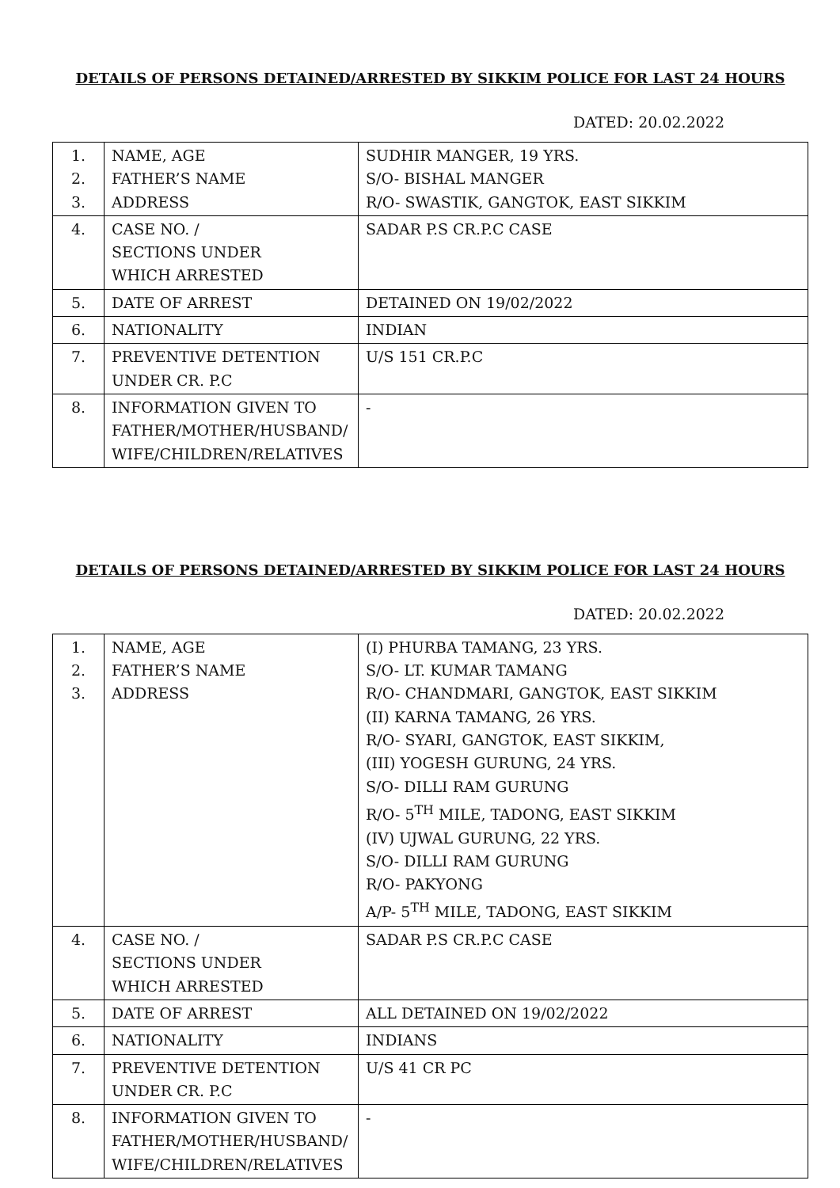DETAILS OF PERSONS DETAINED/ARRESTED BY SIKKIM POLICE FOR LAST 24 HOURS
DATED: 20.02.2022
| 1. 2. 3. | NAME, AGE FATHER’S NAME ADDRESS | SUDHIR MANGER, 19 YRS. S/O- BISHAL MANGER R/O- SWASTIK, GANGTOK, EAST SIKKIM |
| 4. | CASE NO. / SECTIONS UNDER WHICH ARRESTED | SADAR P.S CR.P.C CASE |
| 5. | DATE OF ARREST | DETAINED ON 19/02/2022 |
| 6. | NATIONALITY | INDIAN |
| 7. | PREVENTIVE DETENTION UNDER CR. P.C | U/S 151 CR.P.C |
| 8. | INFORMATION GIVEN TO FATHER/MOTHER/HUSBAND/ WIFE/CHILDREN/RELATIVES | - |
DETAILS OF PERSONS DETAINED/ARRESTED BY SIKKIM POLICE FOR LAST 24 HOURS
DATED: 20.02.2022
| 1. 2. 3. | NAME, AGE FATHER’S NAME ADDRESS | (I) PHURBA TAMANG, 23 YRS. S/O- LT. KUMAR TAMANG R/O- CHANDMARI, GANGTOK, EAST SIKKIM (II) KARNA TAMANG, 26 YRS. R/O- SYARI, GANGTOK, EAST SIKKIM, (III) YOGESH GURUNG, 24 YRS. S/O- DILLI RAM GURUNG R/O- 5<sup>TH</sup> MILE, TADONG, EAST SIKKIM (IV) UJWAL GURUNG, 22 YRS. S/O- DILLI RAM GURUNG R/O- PAKYONG A/P- 5<sup>TH</sup> MILE, TADONG, EAST SIKKIM |
| 4. | CASE NO. / SECTIONS UNDER WHICH ARRESTED | SADAR P.S CR.P.C CASE |
| 5. | DATE OF ARREST | ALL DETAINED ON 19/02/2022 |
| 6. | NATIONALITY | INDIANS |
| 7. | PREVENTIVE DETENTION UNDER CR. P.C | U/S 41 CR PC |
| 8. | INFORMATION GIVEN TO FATHER/MOTHER/HUSBAND/ WIFE/CHILDREN/RELATIVES | - |